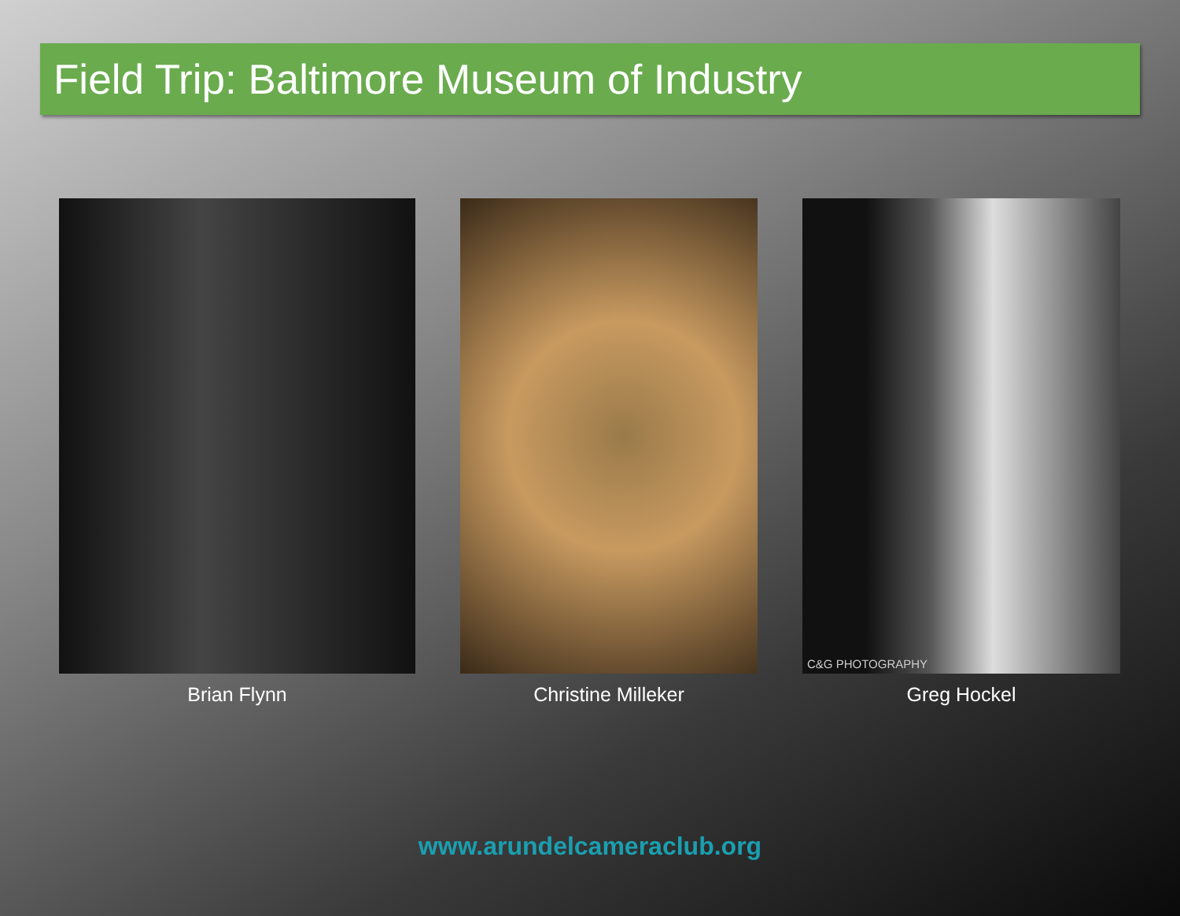Field Trip: Baltimore Museum of Industry
Brian Flynn Christine Milleker
C&G PHOTOGRAPHY
Greg Hockel
www.arundelcameraclub.org